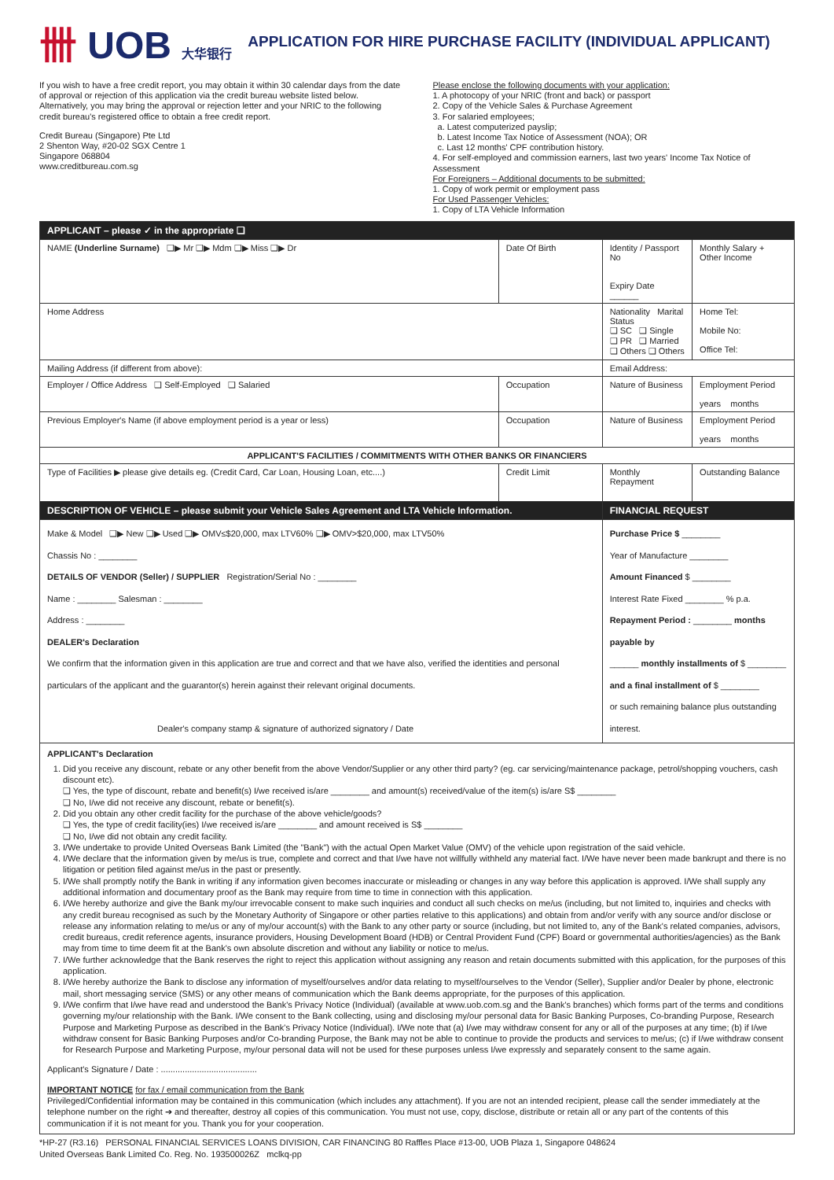卌 UOB 大华银行
APPLICATION FOR HIRE PURCHASE FACILITY (INDIVIDUAL APPLICANT)
If you wish to have a free credit report, you may obtain it within 30 calendar days from the date of approval or rejection of this application via the credit bureau website listed below. Alternatively, you may bring the approval or rejection letter and your NRIC to the following credit bureau's registered office to obtain a free credit report.
Credit Bureau (Singapore) Pte Ltd
2 Shenton Way, #20-02 SGX Centre 1
Singapore 068804
www.creditbureau.com.sg
Please enclose the following documents with your application:
1. A photocopy of your NRIC (front and back) or passport
2. Copy of the Vehicle Sales & Purchase Agreement
3. For salaried employees;
a. Latest computerized payslip;
b. Latest Income Tax Notice of Assessment (NOA); OR
c. Last 12 months' CPF contribution history.
4. For self-employed and commission earners, last two years' Income Tax Notice of Assessment
For Foreigners – Additional documents to be submitted:
1. Copy of work permit or employment pass
For Used Passenger Vehicles:
1. Copy of LTA Vehicle Information
| APPLICANT – please ✓ in the appropriate ❑ | | | |
| NAME (Underline Surname) ❑▶ Mr ❑▶ Mdm ❑▶ Miss ❑▶ Dr | Date Of Birth | Identity / Passport No Expiry Date ______ | Monthly Salary + Other Income |
| Home Address | | Nationality Marital Status ❑ SC ❑ Single ❑ PR ❑ Married ❑ Others ❑ Others | Home Tel: Mobile No: Office Tel: |
| Mailing Address (if different from above): | | Email Address: | |
| Employer / Office Address ❑ Self-Employed ❑ Salaried | Occupation | Nature of Business | Employment Period years months |
| Previous Employer's Name (if above employment period is a year or less) | Occupation | Nature of Business | Employment Period years months |
| APPLICANT'S FACILITIES / COMMITMENTS WITH OTHER BANKS OR FINANCIERS | | | |
| Type of Facilities ▶ please give details eg. (Credit Card, Car Loan, Housing Loan, etc....) | Credit Limit | Monthly Repayment | Outstanding Balance |
| DESCRIPTION OF VEHICLE – please submit your Vehicle Sales Agreement and LTA Vehicle Information. | | FINANCIAL REQUEST | |
| Make & Model ❑▶ New ❑▶ Used ❑▶ OMV≤$20,000, max LTV60% ❑▶ OMV>$20,000, max LTV50% Chassis No : ________ DETAILS OF VENDOR (Seller) / SUPPLIER Registration/Serial No : ________ Name : ________ Salesman : ________ Address : ________ DEALER's Declaration We confirm that the information given in this application are true and correct and that we have also, verified the identities and personal particulars of the applicant and the guarantor(s) herein against their relevant original documents. Dealer's company stamp & signature of authorized signatory / Date | | Purchase Price $ ________ Year of Manufacture ________ Amount Financed $ ________ Interest Rate Fixed ________ % p.a. Repayment Period : ________ months payable by ______ monthly installments of $ ________ and a final installment of $ ________ or such remaining balance plus outstanding interest. | |
APPLICANT's Declaration
1. Did you receive any discount, rebate or any other benefit from the above Vendor/Supplier or any other third party? (eg. car servicing/maintenance package, petrol/shopping vouchers, cash discount etc).
❑ Yes, the type of discount, rebate and benefit(s) I/we received is/are ________ and amount(s) received/value of the item(s) is/are S$ ________
❑ No, I/we did not receive any discount, rebate or benefit(s).
2. Did you obtain any other credit facility for the purchase of the above vehicle/goods?
❑ Yes, the type of credit facility(ies) I/we received is/are ________ and amount received is S$ ________
❑ No, I/we did not obtain any credit facility.
3. I/We undertake to provide United Overseas Bank Limited (the "Bank") with the actual Open Market Value (OMV) of the vehicle upon registration of the said vehicle.
4. I/We declare that the information given by me/us is true, complete and correct and that I/we have not willfully withheld any material fact. I/We have never been made bankrupt and there is no litigation or petition filed against me/us in the past or presently.
5. I/We shall promptly notify the Bank in writing if any information given becomes inaccurate or misleading or changes in any way before this application is approved. I/We shall supply any additional information and documentary proof as the Bank may require from time to time in connection with this application.
6. I/We hereby authorize and give the Bank my/our irrevocable consent to make such inquiries and conduct all such checks on me/us (including, but not limited to, inquiries and checks with any credit bureau recognised as such by the Monetary Authority of Singapore or other parties relative to this applications) and obtain from and/or verify with any source and/or disclose or release any information relating to me/us or any of my/our account(s) with the Bank to any other party or source (including, but not limited to, any of the Bank's related companies, advisors, credit bureaus, credit reference agents, insurance providers, Housing Development Board (HDB) or Central Provident Fund (CPF) Board or governmental authorities/agencies) as the Bank may from time to time deem fit at the Bank's own absolute discretion and without any liability or notice to me/us.
7. I/We further acknowledge that the Bank reserves the right to reject this application without assigning any reason and retain documents submitted with this application, for the purposes of this application.
8. I/We hereby authorize the Bank to disclose any information of myself/ourselves and/or data relating to myself/ourselves to the Vendor (Seller), Supplier and/or Dealer by phone, electronic mail, short messaging service (SMS) or any other means of communication which the Bank deems appropriate, for the purposes of this application.
9. I/We confirm that I/we have read and understood the Bank's Privacy Notice (Individual) (available at www.uob.com.sg and the Bank's branches) which forms part of the terms and conditions governing my/our relationship with the Bank. I/We consent to the Bank collecting, using and disclosing my/our personal data for Basic Banking Purposes, Co-branding Purpose, Research Purpose and Marketing Purpose as described in the Bank's Privacy Notice (Individual). I/We note that (a) I/we may withdraw consent for any or all of the purposes at any time; (b) if I/we withdraw consent for Basic Banking Purposes and/or Co-branding Purpose, the Bank may not be able to continue to provide the products and services to me/us; (c) if I/we withdraw consent for Research Purpose and Marketing Purpose, my/our personal data will not be used for these purposes unless I/we expressly and separately consent to the same again.
Applicant's Signature / Date : ........................................
IMPORTANT NOTICE for fax / email communication from the Bank
Privileged/Confidential information may be contained in this communication (which includes any attachment). If you are not an intended recipient, please call the sender immediately at the telephone number on the right ➔ and thereafter, destroy all copies of this communication. You must not use, copy, disclose, distribute or retain all or any part of the contents of this communication if it is not meant for you. Thank you for your cooperation.
*HP-27 (R3.16) PERSONAL FINANCIAL SERVICES LOANS DIVISION, CAR FINANCING 80 Raffles Place #13-00, UOB Plaza 1, Singapore 048624
United Overseas Bank Limited Co. Reg. No. 193500026Z mclkq-pp